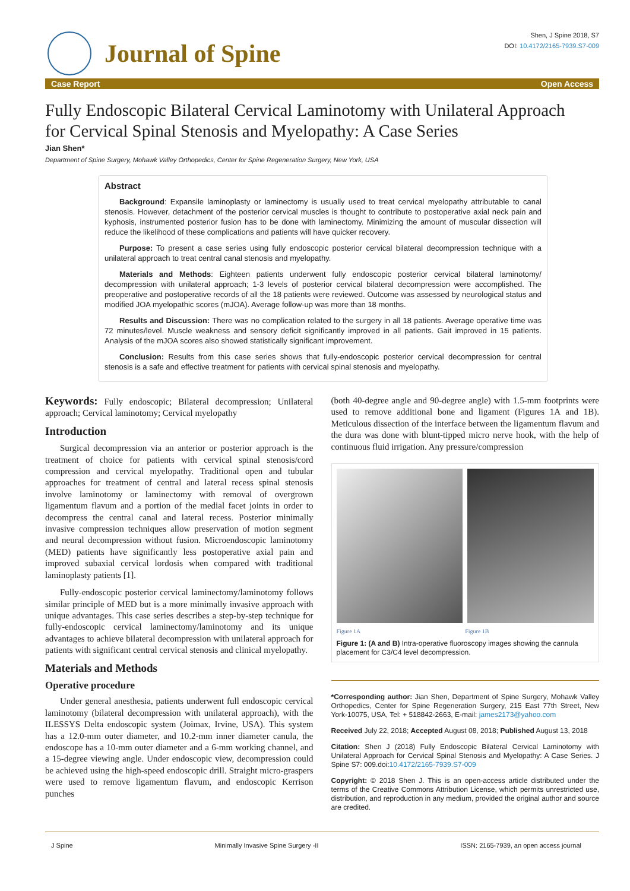Journal of Spine
Shen, J Spine 2018, S7
DOI: 10.4172/2165-7939.S7-009
Case Report Open Access
Fully Endoscopic Bilateral Cervical Laminotomy with Unilateral Approach for Cervical Spinal Stenosis and Myelopathy: A Case Series
Jian Shen*
Department of Spine Surgery, Mohawk Valley Orthopedics, Center for Spine Regeneration Surgery, New York, USA
Abstract
Background: Expansile laminoplasty or laminectomy is usually used to treat cervical myelopathy attributable to canal stenosis. However, detachment of the posterior cervical muscles is thought to contribute to postoperative axial neck pain and kyphosis, instrumented posterior fusion has to be done with laminectomy. Minimizing the amount of muscular dissection will reduce the likelihood of these complications and patients will have quicker recovery.
Purpose: To present a case series using fully endoscopic posterior cervical bilateral decompression technique with a unilateral approach to treat central canal stenosis and myelopathy.
Materials and Methods: Eighteen patients underwent fully endoscopic posterior cervical bilateral laminotomy/ decompression with unilateral approach; 1-3 levels of posterior cervical bilateral decompression were accomplished. The preoperative and postoperative records of all the 18 patients were reviewed. Outcome was assessed by neurological status and modified JOA myelopathic scores (mJOA). Average follow-up was more than 18 months.
Results and Discussion: There was no complication related to the surgery in all 18 patients. Average operative time was 72 minutes/level. Muscle weakness and sensory deficit significantly improved in all patients. Gait improved in 15 patients. Analysis of the mJOA scores also showed statistically significant improvement.
Conclusion: Results from this case series shows that fully-endoscopic posterior cervical decompression for central stenosis is a safe and effective treatment for patients with cervical spinal stenosis and myelopathy.
Keywords: Fully endoscopic; Bilateral decompression; Unilateral approach; Cervical laminotomy; Cervical myelopathy
Introduction
Surgical decompression via an anterior or posterior approach is the treatment of choice for patients with cervical spinal stenosis/cord compression and cervical myelopathy. Traditional open and tubular approaches for treatment of central and lateral recess spinal stenosis involve laminotomy or laminectomy with removal of overgrown ligamentum flavum and a portion of the medial facet joints in order to decompress the central canal and lateral recess. Posterior minimally invasive compression techniques allow preservation of motion segment and neural decompression without fusion. Microendoscopic laminotomy (MED) patients have significantly less postoperative axial pain and improved subaxial cervical lordosis when compared with traditional laminoplasty patients [1].
Fully-endoscopic posterior cervical laminectomy/laminotomy follows similar principle of MED but is a more minimally invasive approach with unique advantages. This case series describes a step-by-step technique for fully-endoscopic cervical laminectomy/laminotomy and its unique advantages to achieve bilateral decompression with unilateral approach for patients with significant central cervical stenosis and clinical myelopathy.
Materials and Methods
Operative procedure
Under general anesthesia, patients underwent full endoscopic cervical laminotomy (bilateral decompression with unilateral approach), with the ILESSYS Delta endoscopic system (Joimax, Irvine, USA). This system has a 12.0-mm outer diameter, and 10.2-mm inner diameter canula, the endoscope has a 10-mm outer diameter and a 6-mm working channel, and a 15-degree viewing angle. Under endoscopic view, decompression could be achieved using the high-speed endoscopic drill. Straight micro-graspers were used to remove ligamentum flavum, and endoscopic Kerrison punches
(both 40-degree angle and 90-degree angle) with 1.5-mm footprints were used to remove additional bone and ligament (Figures 1A and 1B). Meticulous dissection of the interface between the ligamentum flavum and the dura was done with blunt-tipped micro nerve hook, with the help of continuous fluid irrigation. Any pressure/compression
Figure 1A Figure 1B
Figure 1: (A and B) Intra-operative fluoroscopy images showing the cannula placement for C3/C4 level decompression.
*Corresponding author: Jian Shen, Department of Spine Surgery, Mohawk Valley Orthopedics, Center for Spine Regeneration Surgery, 215 East 77th Street, New York-10075, USA, Tel: + 518842-2663, E-mail: james2173@yahoo.com
Received July 22, 2018; Accepted August 08, 2018; Published August 13, 2018
Citation: Shen J (2018) Fully Endoscopic Bilateral Cervical Laminotomy with Unilateral Approach for Cervical Spinal Stenosis and Myelopathy: A Case Series. J Spine S7: 009.doi:10.4172/2165-7939.S7-009
Copyright: © 2018 Shen J. This is an open-access article distributed under the terms of the Creative Commons Attribution License, which permits unrestricted use, distribution, and reproduction in any medium, provided the original author and source are credited.
J Spine Minimally Invasive Spine Surgery -II ISSN: 2165-7939, an open access journal